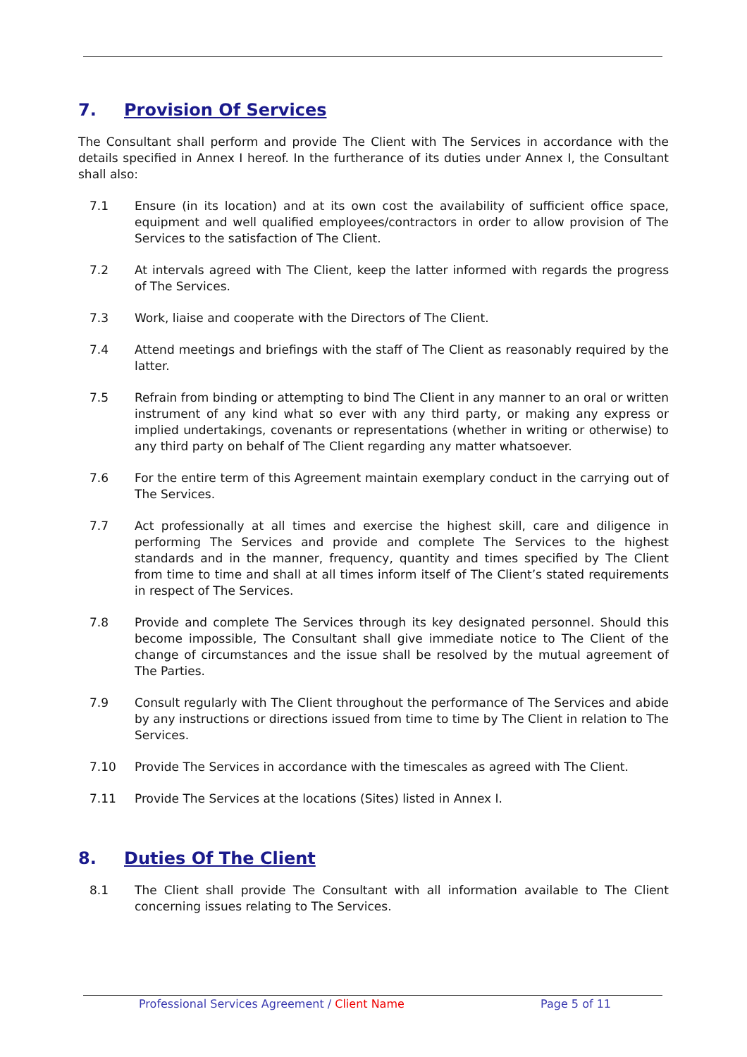7. Provision Of Services
The Consultant shall perform and provide The Client with The Services in accordance with the details specified in Annex I hereof. In the furtherance of its duties under Annex I, the Consultant shall also:
7.1 Ensure (in its location) and at its own cost the availability of sufficient office space, equipment and well qualified employees/contractors in order to allow provision of The Services to the satisfaction of The Client.
7.2 At intervals agreed with The Client, keep the latter informed with regards the progress of The Services.
7.3 Work, liaise and cooperate with the Directors of The Client.
7.4 Attend meetings and briefings with the staff of The Client as reasonably required by the latter.
7.5 Refrain from binding or attempting to bind The Client in any manner to an oral or written instrument of any kind what so ever with any third party, or making any express or implied undertakings, covenants or representations (whether in writing or otherwise) to any third party on behalf of The Client regarding any matter whatsoever.
7.6 For the entire term of this Agreement maintain exemplary conduct in the carrying out of The Services.
7.7 Act professionally at all times and exercise the highest skill, care and diligence in performing The Services and provide and complete The Services to the highest standards and in the manner, frequency, quantity and times specified by The Client from time to time and shall at all times inform itself of The Client’s stated requirements in respect of The Services.
7.8 Provide and complete The Services through its key designated personnel. Should this become impossible, The Consultant shall give immediate notice to The Client of the change of circumstances and the issue shall be resolved by the mutual agreement of The Parties.
7.9 Consult regularly with The Client throughout the performance of The Services and abide by any instructions or directions issued from time to time by The Client in relation to The Services.
7.10 Provide The Services in accordance with the timescales as agreed with The Client.
7.11 Provide The Services at the locations (Sites) listed in Annex I.
8. Duties Of The Client
8.1 The Client shall provide The Consultant with all information available to The Client concerning issues relating to The Services.
Professional Services Agreement / Client Name
Page 5 of 11